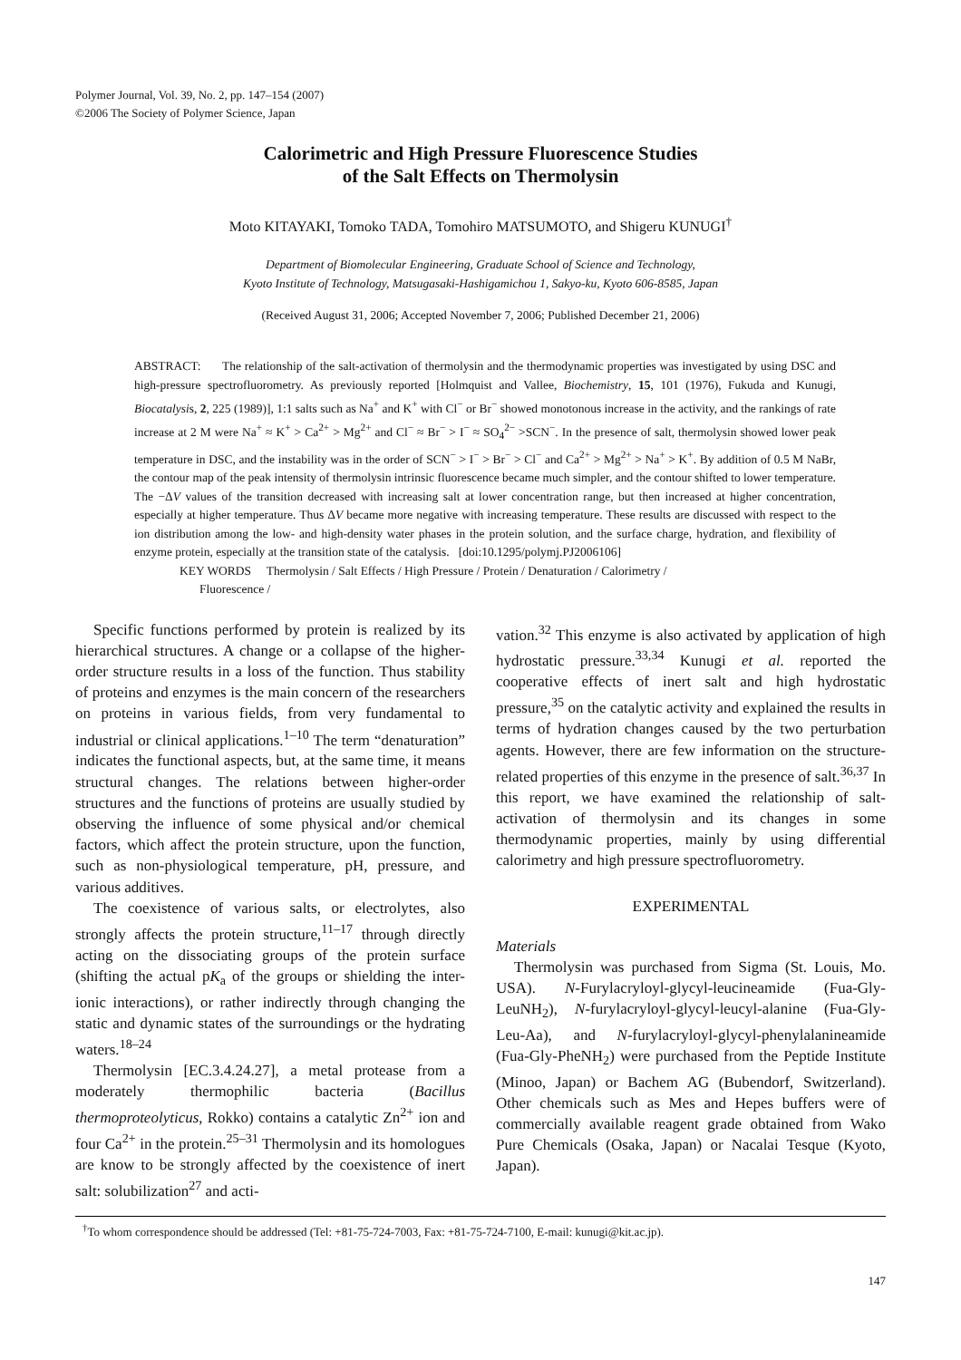Polymer Journal, Vol. 39, No. 2, pp. 147–154 (2007)
©2006 The Society of Polymer Science, Japan
Calorimetric and High Pressure Fluorescence Studies
of the Salt Effects on Thermolysin
Moto KITAYAKI, Tomoko TADA, Tomohiro MATSUMOTO, and Shigeru KUNUGI<sup>†</sup>
Department of Biomolecular Engineering, Graduate School of Science and Technology,
Kyoto Institute of Technology, Matsugasaki-Hashigamichou 1, Sakyo-ku, Kyoto 606-8585, Japan
(Received August 31, 2006; Accepted November 7, 2006; Published December 21, 2006)
ABSTRACT: The relationship of the salt-activation of thermolysin and the thermodynamic properties was investigated by using DSC and high-pressure spectrofluorometry. As previously reported [Holmquist and Vallee, Biochemistry, 15, 101 (1976), Fukuda and Kunugi, Biocatalysis, 2, 225 (1989)], 1:1 salts such as Na<sup>+</sup> and K<sup>+</sup> with Cl<sup>−</sup> or Br<sup>−</sup> showed monotonous increase in the activity, and the rankings of rate increase at 2 M were Na<sup>+</sup> ≈ K<sup>+</sup> > Ca<sup>2+</sup> > Mg<sup>2+</sup> and Cl<sup>−</sup> ≈ Br<sup>−</sup> > I<sup>−</sup> ≈ SO<sub>4</sub><sup>2−</sup> >SCN<sup>−</sup>. In the presence of salt, thermolysin showed lower peak temperature in DSC, and the instability was in the order of SCN<sup>−</sup> > I<sup>−</sup> > Br<sup>−</sup> > Cl<sup>−</sup> and Ca<sup>2+</sup> > Mg<sup>2+</sup> > Na<sup>+</sup> > K<sup>+</sup>. By addition of 0.5 M NaBr, the contour map of the peak intensity of thermolysin intrinsic fluorescence became much simpler, and the contour shifted to lower temperature. The −ΔV values of the transition decreased with increasing salt at lower concentration range, but then increased at higher concentration, especially at higher temperature. Thus ΔV became more negative with increasing temperature. These results are discussed with respect to the ion distribution among the low- and high-density water phases in the protein solution, and the surface charge, hydration, and flexibility of enzyme protein, especially at the transition state of the catalysis. [doi:10.1295/polymj.PJ2006106]
KEY WORDS Thermolysin / Salt Effects / High Pressure / Protein / Denaturation / Calorimetry /
Fluorescence /
Specific functions performed by protein is realized by its hierarchical structures. A change or a collapse of the higher-order structure results in a loss of the function. Thus stability of proteins and enzymes is the main concern of the researchers on proteins in various fields, from very fundamental to industrial or clinical applications.<sup>1–10</sup> The term “denaturation” indicates the functional aspects, but, at the same time, it means structural changes. The relations between higher-order structures and the functions of proteins are usually studied by observing the influence of some physical and/or chemical factors, which affect the protein structure, upon the function, such as non-physiological temperature, pH, pressure, and various additives.
The coexistence of various salts, or electrolytes, also strongly affects the protein structure,<sup>11–17</sup> through directly acting on the dissociating groups of the protein surface (shifting the actual pK<sub>a</sub> of the groups or shielding the inter-ionic interactions), or rather indirectly through changing the static and dynamic states of the surroundings or the hydrating waters.<sup>18–24</sup>
Thermolysin [EC.3.4.24.27], a metal protease from a moderately thermophilic bacteria (Bacillus thermoproteolyticus, Rokko) contains a catalytic Zn<sup>2+</sup> ion and four Ca<sup>2+</sup> in the protein.<sup>25–31</sup> Thermolysin and its homologues are know to be strongly affected by the coexistence of inert salt: solubilization<sup>27</sup> and acti-
vation.<sup>32</sup> This enzyme is also activated by application of high hydrostatic pressure.<sup>33,34</sup> Kunugi et al. reported the cooperative effects of inert salt and high hydrostatic pressure,<sup>35</sup> on the catalytic activity and explained the results in terms of hydration changes caused by the two perturbation agents. However, there are few information on the structure-related properties of this enzyme in the presence of salt.<sup>36,37</sup> In this report, we have examined the relationship of salt-activation of thermolysin and its changes in some thermodynamic properties, mainly by using differential calorimetry and high pressure spectrofluorometry.
EXPERIMENTAL
Materials
Thermolysin was purchased from Sigma (St. Louis, Mo. USA). N-Furylacryloyl-glycyl-leucineamide (Fua-Gly-LeuNH<sub>2</sub>), N-furylacryloyl-glycyl-leucyl-alanine (Fua-Gly-Leu-Aa), and N-furylacryloyl-glycyl-phenylalanineamide (Fua-Gly-PheNH<sub>2</sub>) were purchased from the Peptide Institute (Minoo, Japan) or Bachem AG (Bubendorf, Switzerland). Other chemicals such as Mes and Hepes buffers were of commercially available reagent grade obtained from Wako Pure Chemicals (Osaka, Japan) or Nacalai Tesque (Kyoto, Japan).
<sup>†</sup> To whom correspondence should be addressed (Tel: +81-75-724-7003, Fax: +81-75-724-7100, E-mail: kunugi@kit.ac.jp).
147